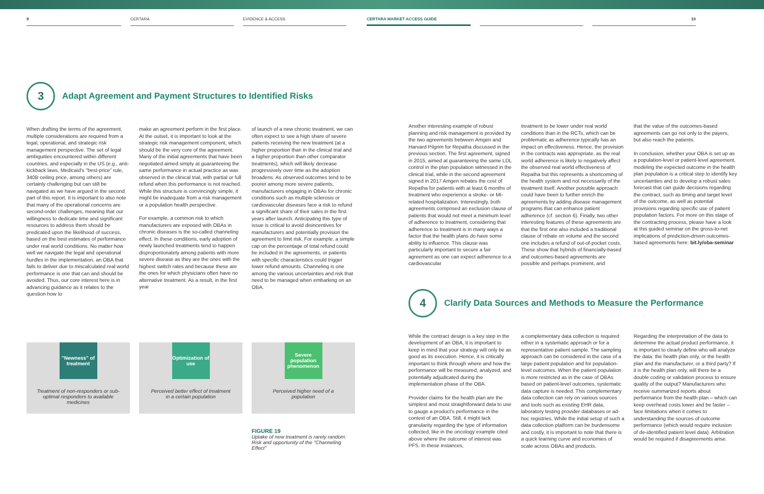9 CERTARA EVIDENCE & ACCESS CERTARA MARKET ACCESS GUIDE 10
3
Adapt Agreement and Payment Structures to Identified Risks
When drafting the terms of the agreement, multiple considerations are required from a legal, operational, and strategic risk management perspective. The set of legal ambiguities encountered within different countries, and especially in the US (e.g., anti-kickback laws, Medicaid's "best-price" rule, 340B ceiling price, among others) are certainly challenging but can still be navigated as we have argued in the second part of this report. It is important to also note that many of the operational concerns are second-order challenges, meaning that our willingness to dedicate time and significant resources to address them should be predicated upon the likelihood of success, based on the best estimates of performance under real world conditions. No matter how well we navigate the legal and operational hurdles in the implementation, an OBA that fails to deliver due to miscalculated real world performance is one that can and should be avoided. Thus, our core interest here is in advancing guidance as it relates to the question how to
make an agreement perform in the first place. At the outset, it is important to look at the strategic risk management component, which should be the very core of the agreement. Many of the initial agreements that have been negotiated aimed simply at guaranteeing the same performance in actual practice as was observed in the clinical trial, with partial or full refund when this performance is not reached. While this structure is convincingly simple, it might be inadequate from a risk management or a population health perspective.
For example, a common risk to which manufacturers are exposed with OBAs in chronic diseases is the so-called channeling effect. In these conditions, early adoption of newly launched treatments tend to happen disproportionately among patients with more severe disease as they are the ones with the highest switch rates and because these are the ones for which physicians often have no alternative treatment. As a result, in the first year
of launch of a new chronic treatment, we can often expect to see a high share of severe patients receiving the new treatment (at a higher proportion than in the clinical trial and a higher proportion than other comparator treatments), which will likely decrease progressively over time as the adoption broadens. As observed outcomes tend to be poorer among more severe patients, manufacturers engaging in OBAs for chronic conditions such as multiple sclerosis or cardiovascular diseases face a risk to refund a significant share of their sales in the first years after launch. Anticipating this type of issue is critical to avoid disincentives for manufacturers and potentially provision the agreement to limit risk. For example, a simple cap on the percentage of total refund could be included in the agreements, or patients with specific characteristics could trigger lower refund amounts. Channeling is one among the various uncertainties and risk that need to be managed when embarking on an OBA.
"Newness" of treatment
Treatment of non-responders or sub-optimal responders to available medicines
Optimization of use
Perceived better effect of treatment in a certain population
Severe population phenomenon
Perceived higher need of a population
FIGURE 19
Uptake of new treatment is rarely random: Risk and opportunity of the "Channeling Effect"
Another interesting example of robust planning and risk management is provided by the two agreements between Amgen and Harvard Pilgrim for Repatha discussed in the previous section. The first agreement, signed in 2015, aimed at guaranteeing the same LDL control in the plan population witnessed in the clinical trial, while in the second agreement signed in 2017 Amgen rebates the cost of Repatha for patients with at least 6 months of treatment who experience a stroke- or MI-related hospitalization. Interestingly, both agreements comprised an exclusion clause of patients that would not meet a minimum level of adherence to treatment, considering that adherence to treatment is in many ways a factor that the health plans do have some ability to influence. This clause was particularly important to secure a fair agreement as one can expect adherence to a cardiovascular
treatment to be lower under real world conditions than in the RCTs, which can be problematic as adherence typically has an impact on effectiveness. Hence, the provision in the contracts was appropriate, as the real world adherence is likely to negatively affect the observed real world effectiveness of Repatha but this represents a shortcoming of the health system and not necessarily of the treatment itself. Another possible approach could have been to further enrich the agreements by adding disease management programs that can enhance patient adherence (cf. section 6). Finally, two other interesting features of these agreements are that the first one also included a traditional clause of rebate on volume and the second one includes a refund of out-of-pocket costs. These show that hybrids of financially-based and outcomes-based agreements are possible and perhaps prominent, and
that the value of the outcomes-based agreements can go not only to the payers, but also reach the patients.
In conclusion, whether your OBA is set up as a population-level or patient-level agreement, modeling the expected outcome in the health plan population is a critical step to identify key uncertainties and to develop a robust sales forecast that can guide decisions regarding the contract, such as timing and target level of the outcome, as well as potential provisions regarding specific use of patient population factors. For more on this stage of the contracting process, please have a look at this guided seminar on the gross-to-net implications of prediction-driven outcomes-based agreements here: bit.ly/oba-seminar
4
Clarify Data Sources and Methods to Measure the Performance
While the contract design is a key step in the development of an OBA, it is important to keep in mind that your strategy will only be as good as its execution. Hence, it is critically important to think through where and how the performance will be measured, analyzed, and potentially adjudicated during the implementation phase of the OBA.
Provider claims for the health plan are the simplest and most straightforward data to use to gauge a product's performance in the context of an OBA. Still, it might lack granularity regarding the type of information collected, like in the oncology example cited above where the outcome of interest was PFS. In these instances,
a complementary data collection is required either in a systematic approach or for a representative patient sample. The sampling approach can be considered in the case of a large patient population and for population-level outcomes. When the patient population is more restricted as in the case of OBAs based on patient-level outcomes, systematic data capture is needed. This complementary data collection can rely on various sources and tools such as existing EHR data, laboratory testing provider databases or ad-hoc registries. While the initial setup of such a data collection platform can be burdensome and costly, it is important to note that there is a quick learning curve and economies of scale across OBAs and products.
Regarding the interpretation of the data to determine the actual product performance, it is important to clearly define who will analyze the data: the health plan only, or the health plan and the manufacturer, or a third party? If it is the health plan only, will there be a double coding or validation process to ensure quality of the output? Manufacturers who receive summarized reports about performance from the health plan – which can keep overhead costs lower and be faster – face limitations when it comes to understanding the sources of outcome performance (which would require inclusion of de-identified patient level data). Arbitration would be required if disagreements arise.